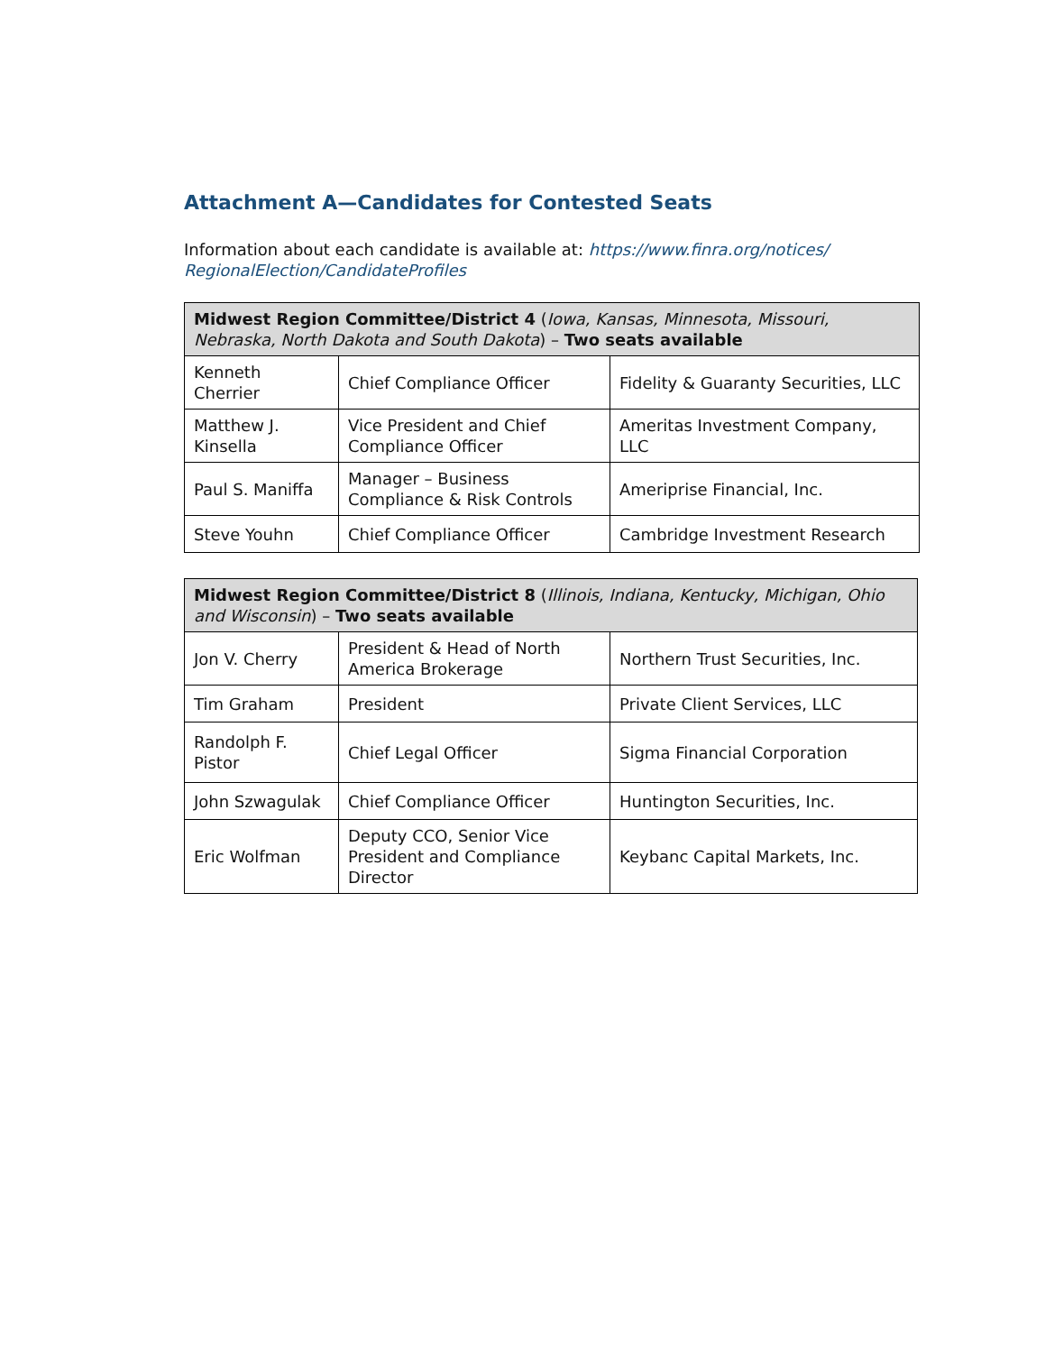Attachment A—Candidates for Contested Seats
Information about each candidate is available at: https://www.finra.org/notices/ RegionalElection/CandidateProfiles
| Midwest Region Committee/District 4 ( Iowa, Kansas, Minnesota, Missouri, Nebraska, North Dakota and South Dakota ) – Two seats available | | |
| --- | --- | --- |
| Kenneth Cherrier | Chief Compliance Officer | Fidelity & Guaranty Securities, LLC |
| Matthew J. Kinsella | Vice President and Chief Compliance Officer | Ameritas Investment Company, LLC |
| Paul S. Maniffa | Manager – Business Compliance & Risk Controls | Ameriprise Financial, Inc. |
| Steve Youhn | Chief Compliance Officer | Cambridge Investment Research |
| Midwest Region Committee/District 8 ( Illinois, Indiana, Kentucky, Michigan, Ohio and Wisconsin ) – Two seats available | | |
| --- | --- | --- |
| Jon V. Cherry | President & Head of North America Brokerage | Northern Trust Securities, Inc. |
| Tim Graham | President | Private Client Services, LLC |
| Randolph F. Pistor | Chief Legal Officer | Sigma Financial Corporation |
| John Szwagulak | Chief Compliance Officer | Huntington Securities, Inc. |
| Eric Wolfman | Deputy CCO, Senior Vice President and Compliance Director | Keybanc Capital Markets, Inc. |